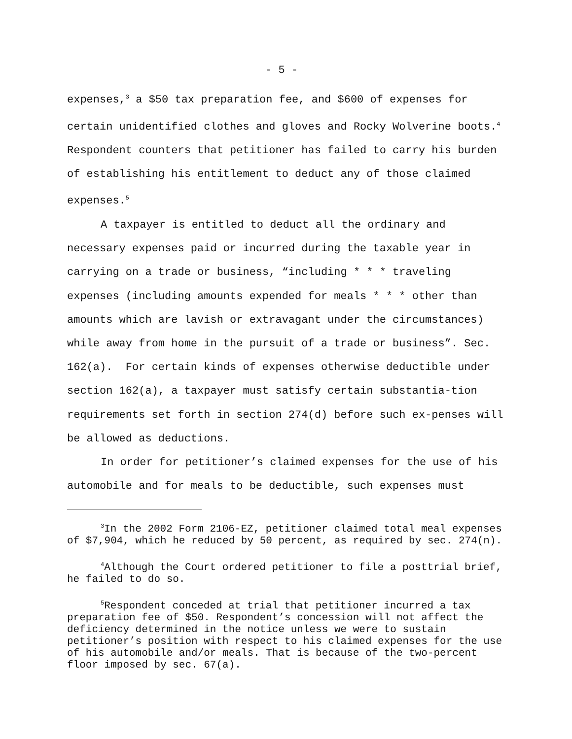- 5 -
expenses,<sup>3</sup> a $50 tax preparation fee, and $600 of expenses for certain unidentified clothes and gloves and Rocky Wolverine boots.<sup>4</sup> Respondent counters that petitioner has failed to carry his burden of establishing his entitlement to deduct any of those claimed expenses.<sup>5</sup>
A taxpayer is entitled to deduct all the ordinary and necessary expenses paid or incurred during the taxable year in carrying on a trade or business, “including * * * traveling expenses (including amounts expended for meals * * * other than amounts which are lavish or extravagant under the circumstances) while away from home in the pursuit of a trade or business”. Sec. 162(a). For certain kinds of expenses otherwise deductible under section 162(a), a taxpayer must satisfy certain substantia-tion requirements set forth in section 274(d) before such ex-penses will be allowed as deductions.
In order for petitioner’s claimed expenses for the use of his automobile and for meals to be deductible, such expenses must
<sup>3</sup> In the 2002 Form 2106-EZ, petitioner claimed total meal expenses of $7,904, which he reduced by 50 percent, as required by sec. 274(n).
<sup>4</sup> Although the Court ordered petitioner to file a posttrial brief, he failed to do so.
<sup>5</sup> Respondent conceded at trial that petitioner incurred a tax preparation fee of $50. Respondent’s concession will not affect the deficiency determined in the notice unless we were to sustain petitioner’s position with respect to his claimed expenses for the use of his automobile and/or meals. That is because of the two-percent floor imposed by sec. 67(a).